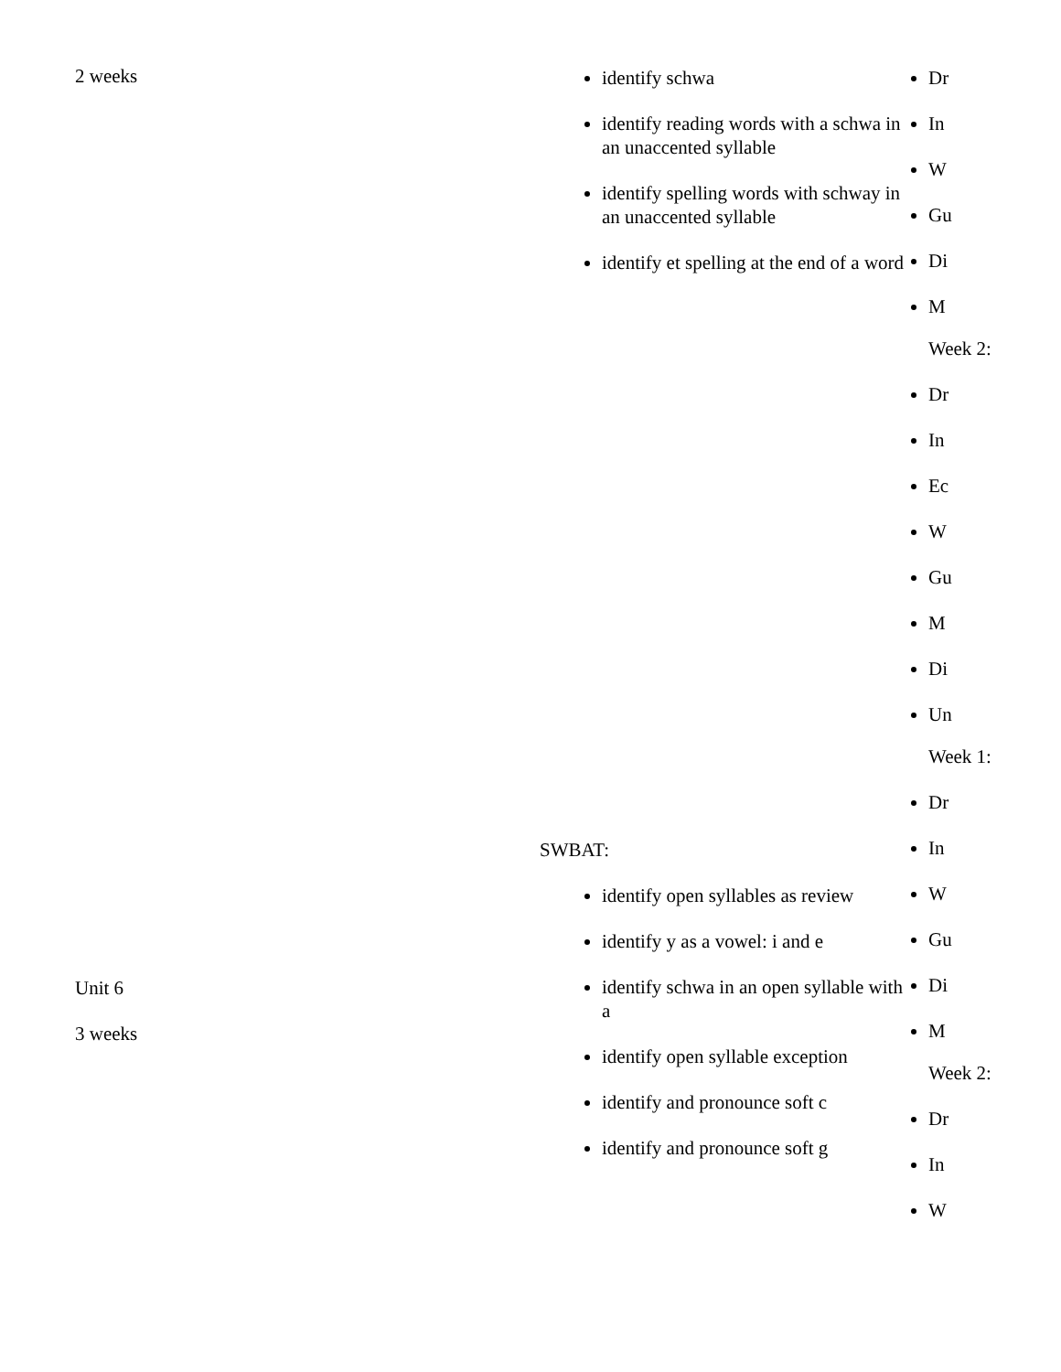2 weeks
identify schwa
identify reading words with a schwa in an unaccented syllable
identify spelling words with schway in an unaccented syllable
identify et spelling at the end of a word
Dr
In
W
Gu
Di
M
Week 2:
Dr
In
Ec
W
Gu
M
Di
Un
Week 1:
Dr
In
W
Gu
Di
M
Week 2:
Dr
In
W
SWBAT:
identify open syllables as review
identify y as a vowel: i and e
identify schwa in an open syllable with a
identify open syllable exception
identify and pronounce soft c
identify and pronounce soft g
Unit 6
3 weeks